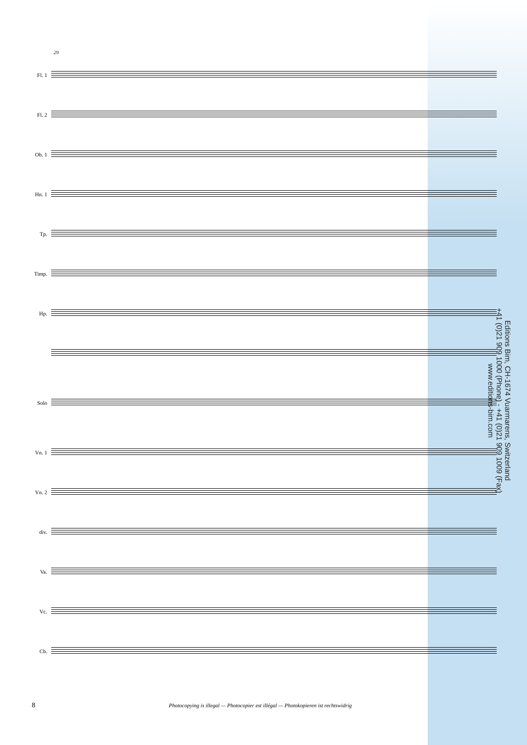29
Fl. 1
Fl. 2
Ob. 1
Hn. 1
Tp.
Timp.
Hp.
Solo
Vn. 1
Vn. 2
div.
Va.
Vc.
Cb.
Editions Bim, CH-1674 Vuarmarens, Switzerland
+41 (0)21 909 1000 (Phone) - +41 (0)21 909 1009 (Fax)
www.editions-bim.com
8 Photocopying is illegal — Photocopier est illégal — Photokopieren ist rechtswidrig